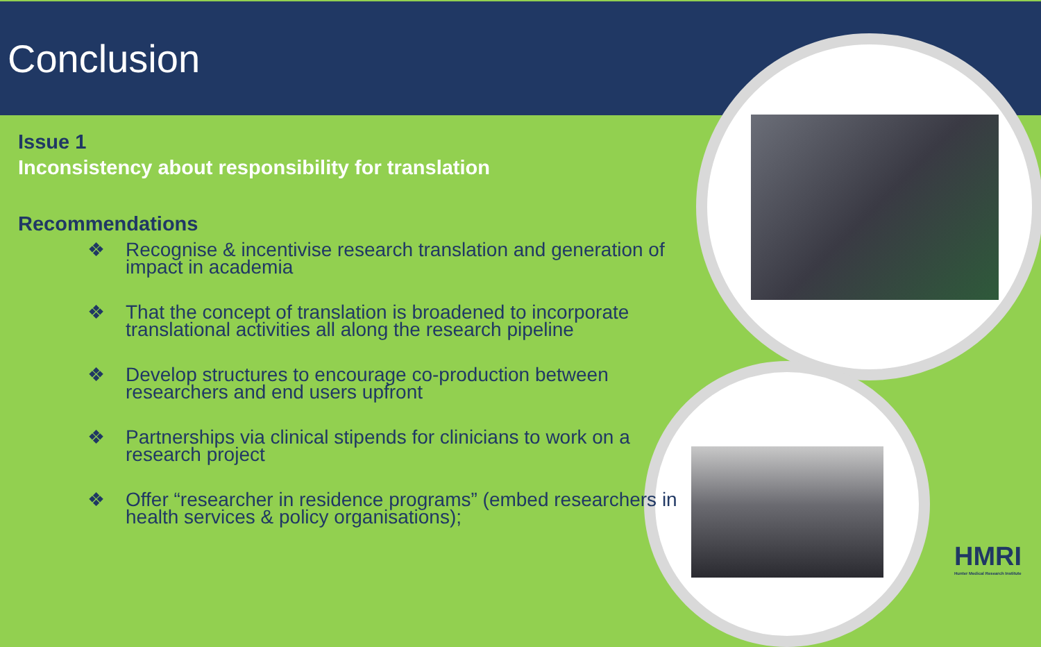Conclusion
Issue 1
Inconsistency about responsibility for translation
Recommendations
❖ Recognise & incentivise research translation and generation of impact in academia
❖ That the concept of translation is broadened to incorporate translational activities all along the research pipeline
❖ Develop structures to encourage co-production between researchers and end users upfront
❖ Partnerships via clinical stipends for clinicians to work on a research project
❖ Offer “researcher in residence programs” (embed researchers in health services & policy organisations);
HMRI
Hunter Medical Research Institute